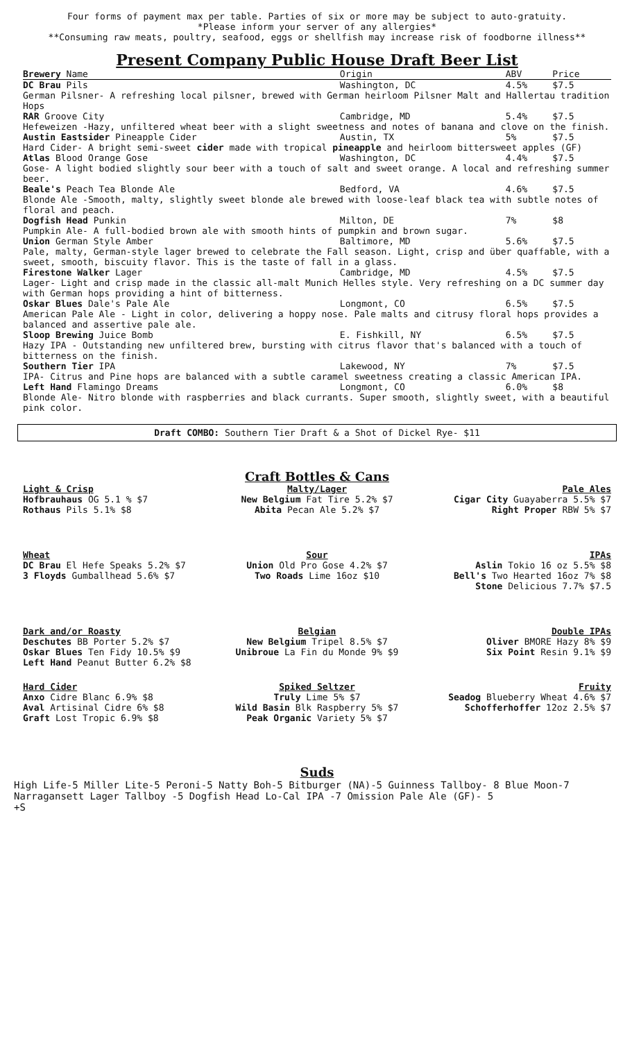Four forms of payment max per table. Parties of six or more may be subject to auto-gratuity.
*Please inform your server of any allergies*
**Consuming raw meats, poultry, seafood, eggs or shellfish may increase risk of foodborne illness**
Present Company Public House Draft Beer List
| Brewery Name | Origin | ABV | Price |
| --- | --- | --- | --- |
| DC Brau Pils | Washington, DC | 4.5% | $7.5 |
| German Pilsner- A refreshing local pilsner, brewed with German heirloom Pilsner Malt and Hallertau tradition Hops | | | |
| RAR Groove City | Cambridge, MD | 5.4% | $7.5 |
| Hefeweizen -Hazy, unfiltered wheat beer with a slight sweetness and notes of banana and clove on the finish. | | | |
| Austin Eastsider Pineapple Cider | Austin, TX | 5% | $7.5 |
| Hard Cider- A bright semi-sweet cider made with tropical pineapple and heirloom bittersweet apples (GF) | | | |
| Atlas Blood Orange Gose | Washington, DC | 4.4% | $7.5 |
| Gose- A light bodied slightly sour beer with a touch of salt and sweet orange. A local and refreshing summer beer. | | | |
| Beale's Peach Tea Blonde Ale | Bedford, VA | 4.6% | $7.5 |
| Blonde Ale -Smooth, malty, slightly sweet blonde ale brewed with loose-leaf black tea with subtle notes of floral and peach. | | | |
| Dogfish Head Punkin | Milton, DE | 7% | $8 |
| Pumpkin Ale- A full-bodied brown ale with smooth hints of pumpkin and brown sugar. | | | |
| Union German Style Amber | Baltimore, MD | 5.6% | $7.5 |
| Pale, malty, German-style lager brewed to celebrate the Fall season. Light, crisp and über quaffable, with a sweet, smooth, biscuity flavor. This is the taste of fall in a glass. | | | |
| Firestone Walker Lager | Cambridge, MD | 4.5% | $7.5 |
| Lager- Light and crisp made in the classic all-malt Munich Helles style. Very refreshing on a DC summer day with German hops providing a hint of bitterness. | | | |
| Oskar Blues Dale's Pale Ale | Longmont, CO | 6.5% | $7.5 |
| American Pale Ale - Light in color, delivering a hoppy nose. Pale malts and citrusy floral hops provides a balanced and assertive pale ale. | | | |
| Sloop Brewing Juice Bomb | E. Fishkill, NY | 6.5% | $7.5 |
| Hazy IPA - Outstanding new unfiltered brew, bursting with citrus flavor that's balanced with a touch of bitterness on the finish. | | | |
| Southern Tier IPA | Lakewood, NY | 7% | $7.5 |
| IPA- Citrus and Pine hops are balanced with a subtle caramel sweetness creating a classic American IPA. | | | |
| Left Hand Flamingo Dreams | Longmont, CO | 6.0% | $8 |
| Blonde Ale- Nitro blonde with raspberries and black currants. Super smooth, slightly sweet, with a beautiful pink color. | | | |
Draft COMBO: Southern Tier Draft & a Shot of Dickel Rye- $11
Craft Bottles & Cans
Light & Crisp
Hofbrauhaus OG 5.1 % $7
Rothaus Pils 5.1% $8
Malty/Lager
New Belgium Fat Tire 5.2% $7
Abita Pecan Ale 5.2% $7
Pale Ales
Cigar City Guayaberra 5.5% $7
Right Proper RBW 5% $7
Wheat
DC Brau El Hefe Speaks 5.2% $7
3 Floyds Gumballhead 5.6% $7
Sour
Union Old Pro Gose 4.2% $7
Two Roads Lime 16oz $10
IPAs
Aslin Tokio 16 oz 5.5% $8
Bell's Two Hearted 16oz 7% $8
Stone Delicious 7.7% $7.5
Dark and/or Roasty
Deschutes BB Porter 5.2% $7
Oskar Blues Ten Fidy 10.5% $9
Left Hand Peanut Butter 6.2% $8
Belgian
New Belgium Tripel 8.5% $7
Unibroue La Fin du Monde 9% $9
Double IPAs
Oliver BMORE Hazy 8% $9
Six Point Resin 9.1% $9
Hard Cider
Anxo Cidre Blanc 6.9% $8
Aval Artisinal Cidre 6% $8
Graft Lost Tropic 6.9% $8
Spiked Seltzer
Truly Lime 5% $7
Wild Basin Blk Raspberry 5% $7
Peak Organic Variety 5% $7
Fruity
Seadog Blueberry Wheat 4.6% $7
Schofferhoffer 12oz 2.5% $7
Suds
High Life-5 Miller Lite-5 Peroni-5 Natty Boh-5 Bitburger (NA)-5 Guinness Tallboy- 8 Blue Moon-7 Narragansett Lager Tallboy -5 Dogfish Head Lo-Cal IPA -7 Omission Pale Ale (GF)- 5
+S